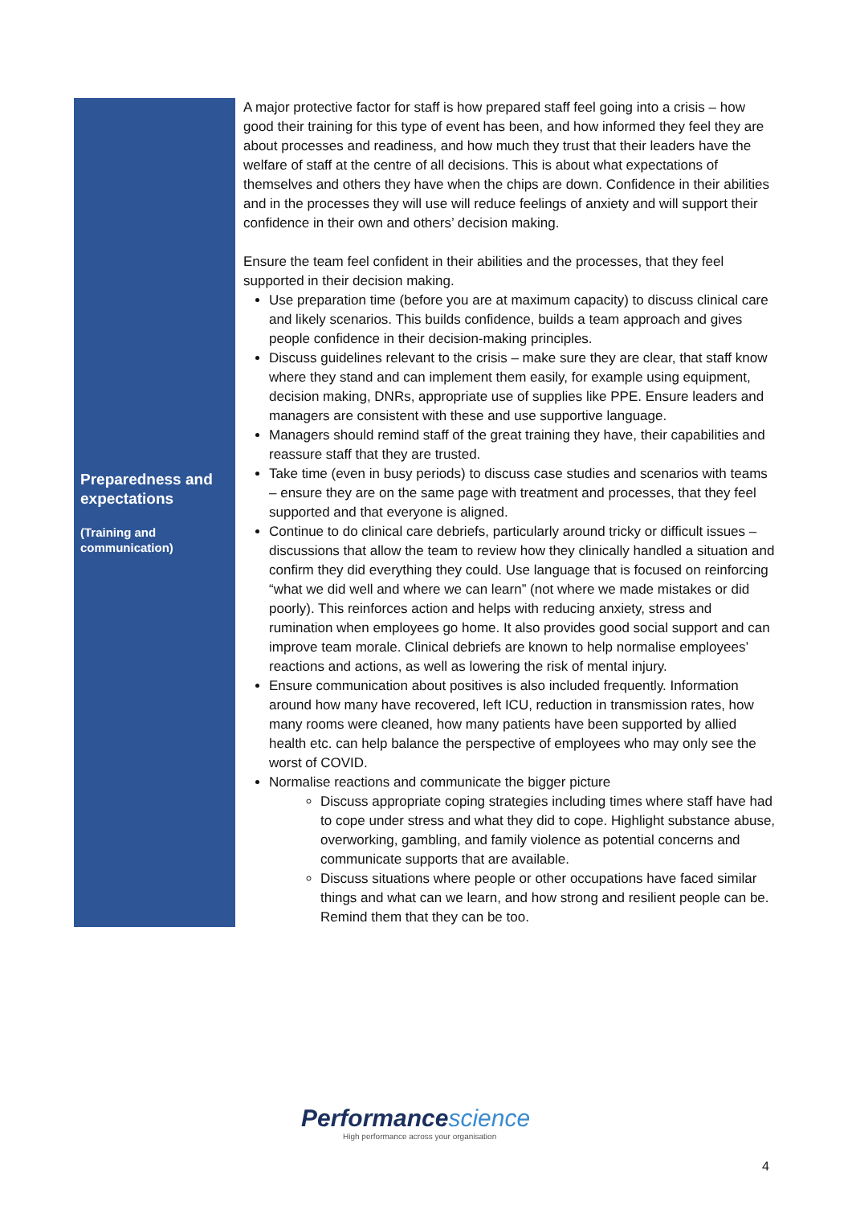| Preparedness and expectations (Training and communication) | A major protective factor for staff is how prepared staff feel going into a crisis – how good their training for this type of event has been, and how informed they feel they are about processes and readiness, and how much they trust that their leaders have the welfare of staff at the centre of all decisions. This is about what expectations of themselves and others they have when the chips are down. Confidence in their abilities and in the processes they will use will reduce feelings of anxiety and will support their confidence in their own and others’ decision making. Ensure the team feel confident in their abilities and the processes, that they feel supported in their decision making. Use preparation time (before you are at maximum capacity) to discuss clinical care and likely scenarios. This builds confidence, builds a team approach and gives people confidence in their decision-making principles. Discuss guidelines relevant to the crisis – make sure they are clear, that staff know where they stand and can implement them easily, for example using equipment, decision making, DNRs, appropriate use of supplies like PPE. Ensure leaders and managers are consistent with these and use supportive language. Managers should remind staff of the great training they have, their capabilities and reassure staff that they are trusted. Take time (even in busy periods) to discuss case studies and scenarios with teams – ensure they are on the same page with treatment and processes, that they feel supported and that everyone is aligned. Continue to do clinical care debriefs, particularly around tricky or difficult issues – discussions that allow the team to review how they clinically handled a situation and confirm they did everything they could. Use language that is focused on reinforcing “what we did well and where we can learn” (not where we made mistakes or did poorly). This reinforces action and helps with reducing anxiety, stress and rumination when employees go home. It also provides good social support and can improve team morale. Clinical debriefs are known to help normalise employees’ reactions and actions, as well as lowering the risk of mental injury. Ensure communication about positives is also included frequently. Information around how many have recovered, left ICU, reduction in transmission rates, how many rooms were cleaned, how many patients have been supported by allied health etc. can help balance the perspective of employees who may only see the worst of COVID. Normalise reactions and communicate the bigger picture Discuss appropriate coping strategies including times where staff have had to cope under stress and what they did to cope. Highlight substance abuse, overworking, gambling, and family violence as potential concerns and communicate supports that are available. Discuss situations where people or other occupations have faced similar things and what can we learn, and how strong and resilient people can be. Remind them that they can be too. |
Performancescience
High performance across your organisation
4